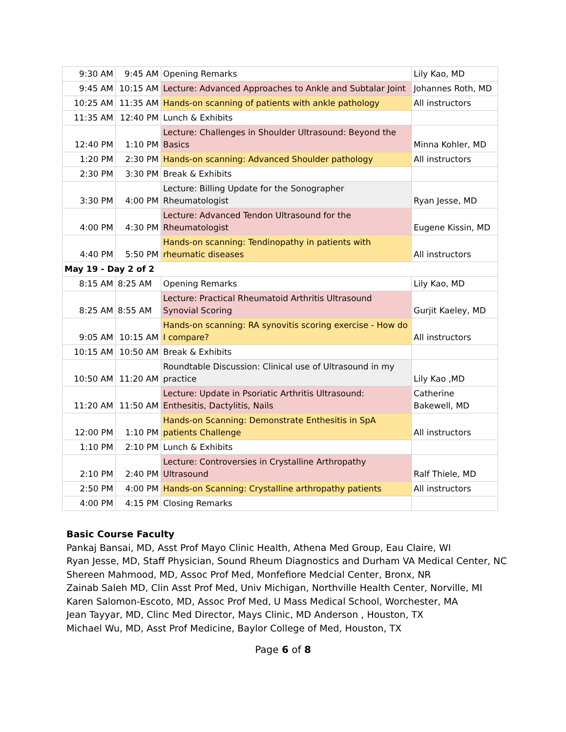| 9:30 AM | 9:45 AM | Opening Remarks | Lily Kao, MD |
| 9:45 AM | 10:15 AM | Lecture: Advanced Approaches to Ankle and Subtalar Joint | Johannes Roth, MD |
| 10:25 AM | 11:35 AM | Hands-on scanning of patients with ankle pathology | All instructors |
| 11:35 AM | 12:40 PM | Lunch & Exhibits | |
| 12:40 PM | 1:10 PM | Lecture: Challenges in Shoulder Ultrasound: Beyond the Basics | Minna Kohler, MD |
| 1:20 PM | 2:30 PM | Hands-on scanning: Advanced Shoulder pathology | All instructors |
| 2:30 PM | 3:30 PM | Break & Exhibits | |
| 3:30 PM | 4:00 PM | Lecture: Billing Update for the Sonographer Rheumatologist | Ryan Jesse, MD |
| 4:00 PM | 4:30 PM | Lecture: Advanced Tendon Ultrasound for the Rheumatologist | Eugene Kissin, MD |
| 4:40 PM | 5:50 PM | Hands-on scanning: Tendinopathy in patients with rheumatic diseases | All instructors |
| May 19 - Day 2 of 2 | | | |
| 8:15 AM | 8:25 AM | Opening Remarks | Lily Kao, MD |
| 8:25 AM | 8:55 AM | Lecture: Practical Rheumatoid Arthritis Ultrasound Synovial Scoring | Gurjit Kaeley, MD |
| 9:05 AM | 10:15 AM | Hands-on scanning: RA synovitis scoring exercise - How do I compare? | All instructors |
| 10:15 AM | 10:50 AM | Break & Exhibits | |
| 10:50 AM | 11:20 AM | Roundtable Discussion: Clinical use of Ultrasound in my practice | Lily Kao ,MD |
| 11:20 AM | 11:50 AM | Lecture: Update in Psoriatic Arthritis Ultrasound: Enthesitis, Dactylitis, Nails | Catherine Bakewell, MD |
| 12:00 PM | 1:10 PM | Hands-on Scanning: Demonstrate Enthesitis in SpA patients Challenge | All instructors |
| 1:10 PM | 2:10 PM | Lunch & Exhibits | |
| 2:10 PM | 2:40 PM | Lecture: Controversies in Crystalline Arthropathy Ultrasound | Ralf Thiele, MD |
| 2:50 PM | 4:00 PM | Hands-on Scanning: Crystalline arthropathy patients | All instructors |
| 4:00 PM | 4:15 PM | Closing Remarks | |
Basic Course Faculty
Pankaj Bansai, MD, Asst Prof Mayo Clinic Health, Athena Med Group, Eau Claire, WI
Ryan Jesse, MD, Staff Physician, Sound Rheum Diagnostics and Durham VA Medical Center, NC
Shereen Mahmood, MD, Assoc Prof Med, Monfefiore Medcial Center, Bronx, NR
Zainab Saleh MD, Clin Asst Prof Med, Univ Michigan, Northville Health Center, Norville, MI
Karen Salomon-Escoto, MD, Assoc Prof Med, U Mass Medical School, Worchester, MA
Jean Tayyar, MD, Clinc Med Director, Mays Clinic, MD Anderson , Houston, TX
Michael Wu, MD, Asst Prof Medicine, Baylor College of Med, Houston, TX
Page 6 of 8